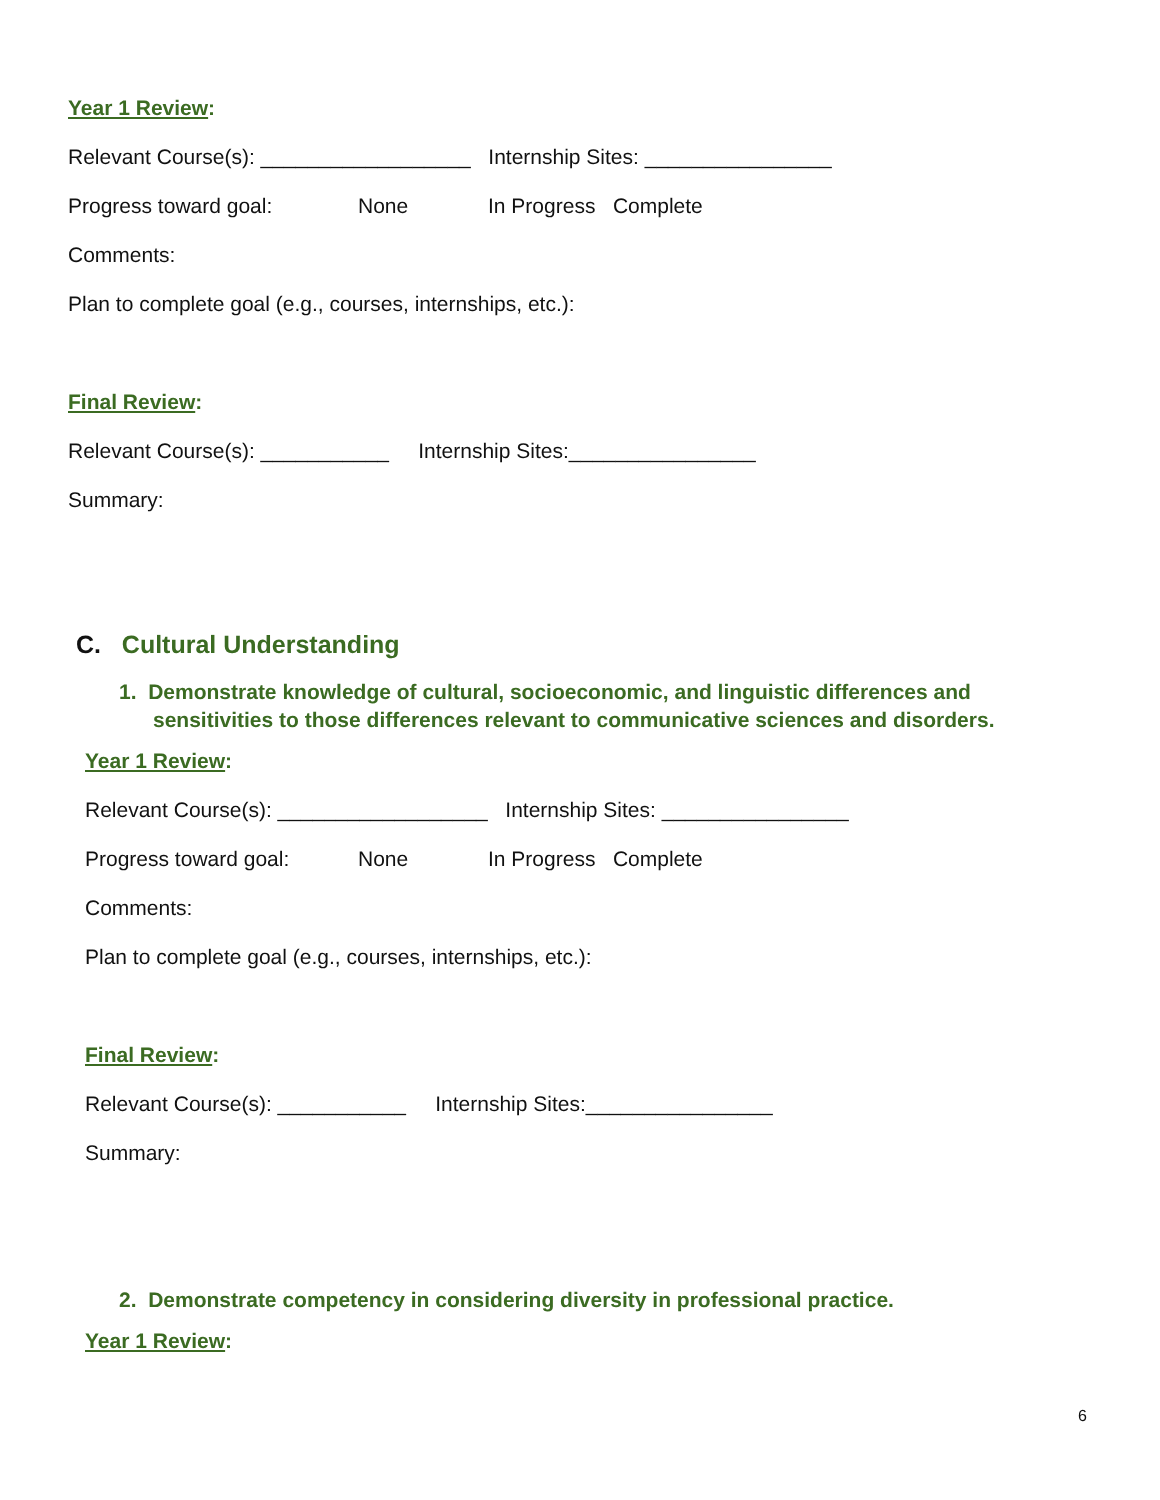Year 1 Review:
Relevant Course(s): __________________ Internship Sites: ________________
Progress toward goal: None In Progress Complete
Comments:
Plan to complete goal (e.g., courses, internships, etc.):
Final Review:
Relevant Course(s): ___________ Internship Sites:________________
Summary:
C. Cultural Understanding
1. Demonstrate knowledge of cultural, socioeconomic, and linguistic differences and sensitivities to those differences relevant to communicative sciences and disorders.
Year 1 Review:
Relevant Course(s): __________________ Internship Sites: ________________
Progress toward goal: None In Progress Complete
Comments:
Plan to complete goal (e.g., courses, internships, etc.):
Final Review:
Relevant Course(s): ___________ Internship Sites:________________
Summary:
2. Demonstrate competency in considering diversity in professional practice.
Year 1 Review:
6